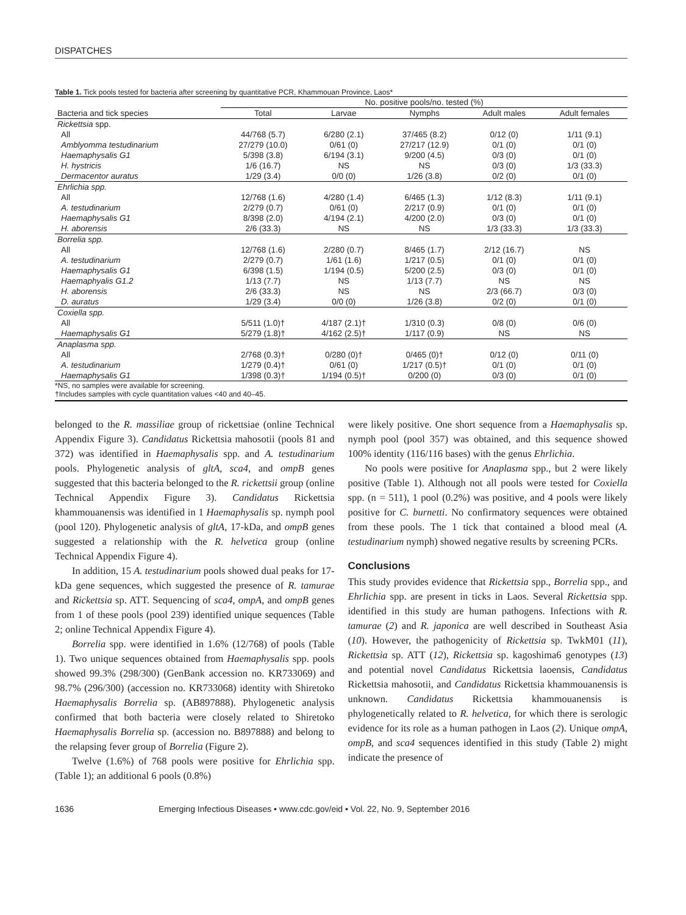DISPATCHES
Table 1. Tick pools tested for bacteria after screening by quantitative PCR, Khammouan Province, Laos*
| | No. positive pools/no. tested (%) | | | | |
| --- | --- | --- | --- | --- | --- |
| Bacteria and tick species | Total | Larvae | Nymphs | Adult males | Adult females |
| Rickettsia spp. | | | | | |
| All | 44/768 (5.7) | 6/280 (2.1) | 37/465 (8.2) | 0/12 (0) | 1/11 (9.1) |
| Amblyomma testudinarium | 27/279 (10.0) | 0/61 (0) | 27/217 (12.9) | 0/1 (0) | 0/1 (0) |
| Haemaphysalis G1 | 5/398 (3.8) | 6/194 (3.1) | 9/200 (4.5) | 0/3 (0) | 0/1 (0) |
| H. hystricis | 1/6 (16.7) | NS | NS | 0/3 (0) | 1/3 (33.3) |
| Dermacentor auratus | 1/29 (3.4) | 0/0 (0) | 1/26 (3.8) | 0/2 (0) | 0/1 (0) |
| Ehrlichia spp. | | | | | |
| All | 12/768 (1.6) | 4/280 (1.4) | 6/465 (1.3) | 1/12 (8.3) | 1/11 (9.1) |
| A. testudinarium | 2/279 (0.7) | 0/61 (0) | 2/217 (0.9) | 0/1 (0) | 0/1 (0) |
| Haemaphysalis G1 | 8/398 (2.0) | 4/194 (2.1) | 4/200 (2.0) | 0/3 (0) | 0/1 (0) |
| H. aborensis | 2/6 (33.3) | NS | NS | 1/3 (33.3) | 1/3 (33.3) |
| Borrelia spp. | | | | | |
| All | 12/768 (1.6) | 2/280 (0.7) | 8/465 (1.7) | 2/12 (16.7) | NS |
| A. testudinarium | 2/279 (0.7) | 1/61 (1.6) | 1/217 (0.5) | 0/1 (0) | 0/1 (0) |
| Haemaphysalis G1 | 6/398 (1.5) | 1/194 (0.5) | 5/200 (2.5) | 0/3 (0) | 0/1 (0) |
| Haemaphyalis G1.2 | 1/13 (7.7) | NS | 1/13 (7.7) | NS | NS |
| H. aborensis | 2/6 (33.3) | NS | NS | 2/3 (66.7) | 0/3 (0) |
| D. auratus | 1/29 (3.4) | 0/0 (0) | 1/26 (3.8) | 0/2 (0) | 0/1 (0) |
| Coxiella spp. | | | | | |
| All | 5/511 (1.0)† | 4/187 (2.1)† | 1/310 (0.3) | 0/8 (0) | 0/6 (0) |
| Haemaphysalis G1 | 5/279 (1.8)† | 4/162 (2.5)† | 1/117 (0.9) | NS | NS |
| Anaplasma spp. | | | | | |
| All | 2/768 (0.3)† | 0/280 (0)† | 0/465 (0)† | 0/12 (0) | 0/11 (0) |
| A. testudinarium | 1/279 (0.4)† | 0/61 (0) | 1/217 (0.5)† | 0/1 (0) | 0/1 (0) |
| Haemaphysalis G1 | 1/398 (0.3)† | 1/194 (0.5)† | 0/200 (0) | 0/3 (0) | 0/1 (0) |
*NS, no samples were available for screening.
†Includes samples with cycle quantitation values <40 and 40–45.
belonged to the R. massiliae group of rickettsiae (online Technical Appendix Figure 3). Candidatus Rickettsia mahosotii (pools 81 and 372) was identified in Haemaphysalis spp. and A. testudinarium pools. Phylogenetic analysis of gltA, sca4, and ompB genes suggested that this bacteria belonged to the R. rickettsii group (online Technical Appendix Figure 3). Candidatus Rickettsia khammouanensis was identified in 1 Haemaphysalis sp. nymph pool (pool 120). Phylogenetic analysis of gltA, 17-kDa, and ompB genes suggested a relationship with the R. helvetica group (online Technical Appendix Figure 4).
In addition, 15 A. testudinarium pools showed dual peaks for 17-kDa gene sequences, which suggested the presence of R. tamurae and Rickettsia sp. ATT. Sequencing of sca4, ompA, and ompB genes from 1 of these pools (pool 239) identified unique sequences (Table 2; online Technical Appendix Figure 4).
Borrelia spp. were identified in 1.6% (12/768) of pools (Table 1). Two unique sequences obtained from Haemaphysalis spp. pools showed 99.3% (298/300) (GenBank accession no. KR733069) and 98.7% (296/300) (accession no. KR733068) identity with Shiretoko Haemaphysalis Borrelia sp. (AB897888). Phylogenetic analysis confirmed that both bacteria were closely related to Shiretoko Haemaphysalis Borrelia sp. (accession no. B897888) and belong to the relapsing fever group of Borrelia (Figure 2).
Twelve (1.6%) of 768 pools were positive for Ehrlichia spp. (Table 1); an additional 6 pools (0.8%)
were likely positive. One short sequence from a Haemaphysalis sp. nymph pool (pool 357) was obtained, and this sequence showed 100% identity (116/116 bases) with the genus Ehrlichia.
No pools were positive for Anaplasma spp., but 2 were likely positive (Table 1). Although not all pools were tested for Coxiella spp. (n = 511), 1 pool (0.2%) was positive, and 4 pools were likely positive for C. burnetti. No confirmatory sequences were obtained from these pools. The 1 tick that contained a blood meal (A. testudinarium nymph) showed negative results by screening PCRs.
Conclusions
This study provides evidence that Rickettsia spp., Borrelia spp., and Ehrlichia spp. are present in ticks in Laos. Several Rickettsia spp. identified in this study are human pathogens. Infections with R. tamurae (2) and R. japonica are well described in Southeast Asia (10). However, the pathogenicity of Rickettsia sp. TwkM01 (11), Rickettsia sp. ATT (12), Rickettsia sp. kagoshima6 genotypes (13) and potential novel Candidatus Rickettsia laoensis, Candidatus Rickettsia mahosotii, and Candidatus Rickettsia khammouanensis is unknown. Candidatus Rickettsia khammouanensis is phylogenetically related to R. helvetica, for which there is serologic evidence for its role as a human pathogen in Laos (2). Unique ompA, ompB, and sca4 sequences identified in this study (Table 2) might indicate the presence of
1636 Emerging Infectious Diseases • www.cdc.gov/eid • Vol. 22, No. 9, September 2016